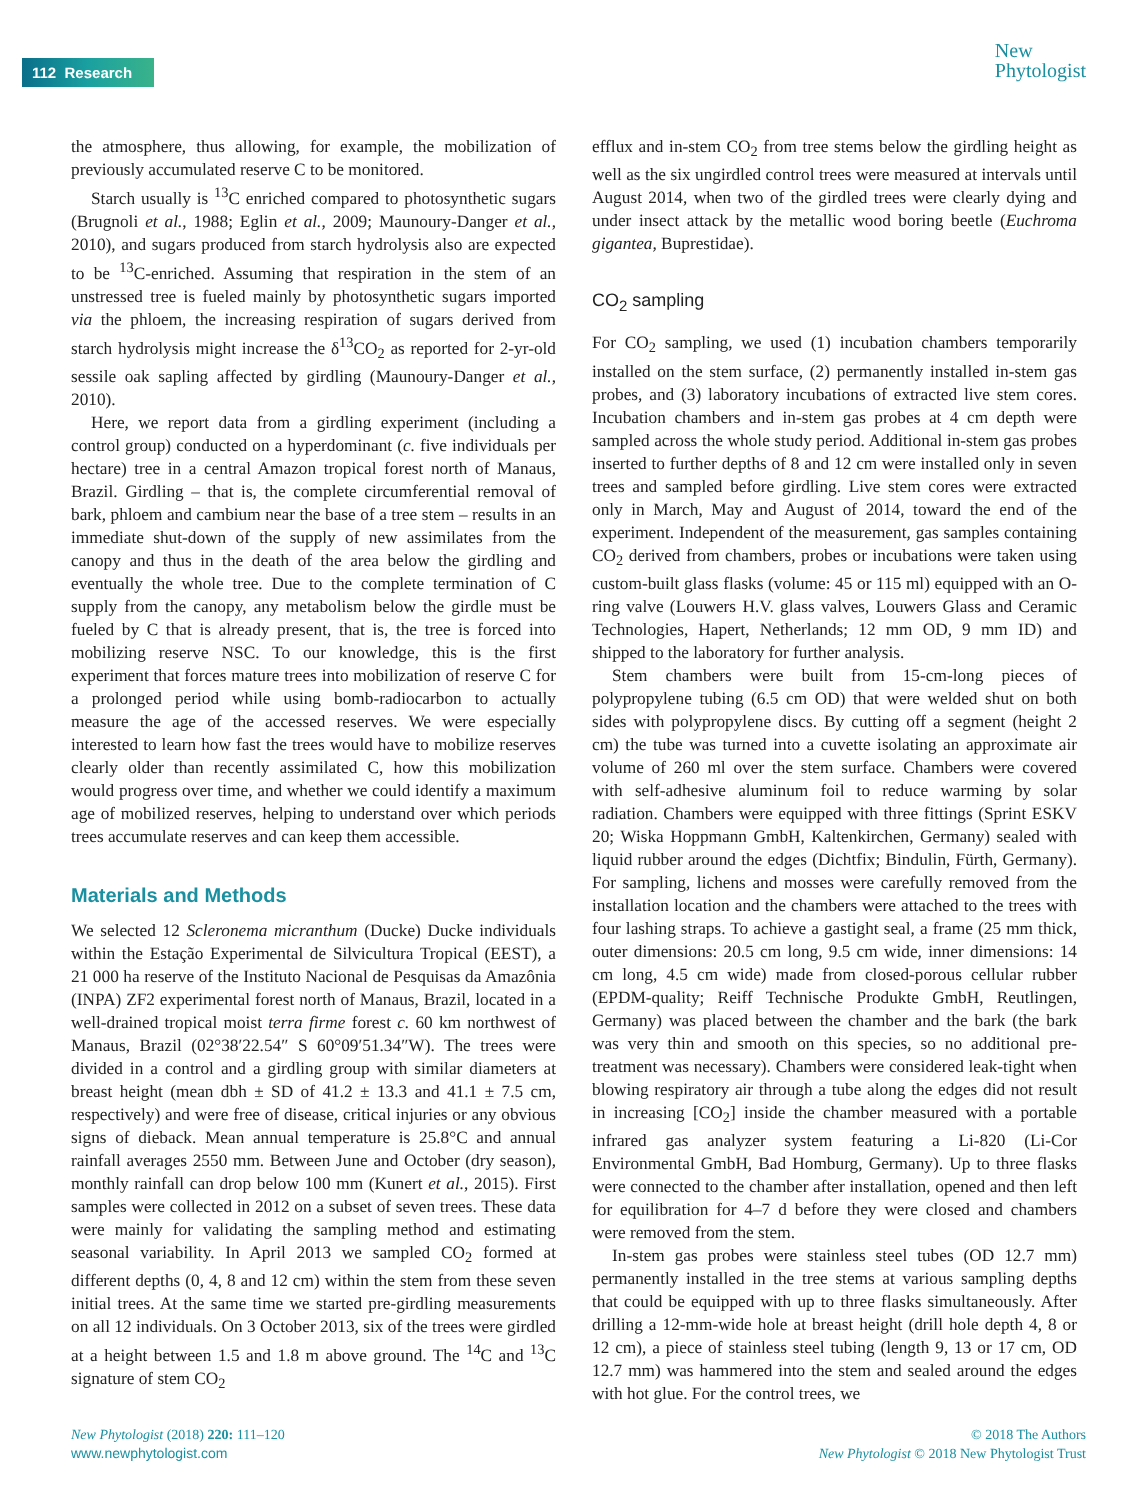112 Research
New
Phytologist
the atmosphere, thus allowing, for example, the mobilization of previously accumulated reserve C to be monitored.
Starch usually is <sup>13</sup>C enriched compared to photosynthetic sugars (Brugnoli et al., 1988; Eglin et al., 2009; Maunoury-Danger et al., 2010), and sugars produced from starch hydrolysis also are expected to be <sup>13</sup>C-enriched. Assuming that respiration in the stem of an unstressed tree is fueled mainly by photosynthetic sugars imported via the phloem, the increasing respiration of sugars derived from starch hydrolysis might increase the δ<sup>13</sup>CO<sub>2</sub> as reported for 2-yr-old sessile oak sapling affected by girdling (Maunoury-Danger et al., 2010).
Here, we report data from a girdling experiment (including a control group) conducted on a hyperdominant (c. five individuals per hectare) tree in a central Amazon tropical forest north of Manaus, Brazil. Girdling – that is, the complete circumferential removal of bark, phloem and cambium near the base of a tree stem – results in an immediate shut-down of the supply of new assimilates from the canopy and thus in the death of the area below the girdling and eventually the whole tree. Due to the complete termination of C supply from the canopy, any metabolism below the girdle must be fueled by C that is already present, that is, the tree is forced into mobilizing reserve NSC. To our knowledge, this is the first experiment that forces mature trees into mobilization of reserve C for a prolonged period while using bomb-radiocarbon to actually measure the age of the accessed reserves. We were especially interested to learn how fast the trees would have to mobilize reserves clearly older than recently assimilated C, how this mobilization would progress over time, and whether we could identify a maximum age of mobilized reserves, helping to understand over which periods trees accumulate reserves and can keep them accessible.
Materials and Methods
We selected 12 Scleronema micranthum (Ducke) Ducke individuals within the Estação Experimental de Silvicultura Tropical (EEST), a 21 000 ha reserve of the Instituto Nacional de Pesquisas da Amazônia (INPA) ZF2 experimental forest north of Manaus, Brazil, located in a well-drained tropical moist terra firme forest c. 60 km northwest of Manaus, Brazil (02°38′22.54″ S 60°09′51.34″W). The trees were divided in a control and a girdling group with similar diameters at breast height (mean dbh ± SD of 41.2 ± 13.3 and 41.1 ± 7.5 cm, respectively) and were free of disease, critical injuries or any obvious signs of dieback. Mean annual temperature is 25.8°C and annual rainfall averages 2550 mm. Between June and October (dry season), monthly rainfall can drop below 100 mm (Kunert et al., 2015). First samples were collected in 2012 on a subset of seven trees. These data were mainly for validating the sampling method and estimating seasonal variability. In April 2013 we sampled CO<sub>2</sub> formed at different depths (0, 4, 8 and 12 cm) within the stem from these seven initial trees. At the same time we started pre-girdling measurements on all 12 individuals. On 3 October 2013, six of the trees were girdled at a height between 1.5 and 1.8 m above ground. The <sup>14</sup>C and <sup>13</sup>C signature of stem CO<sub>2</sub>
efflux and in-stem CO<sub>2</sub> from tree stems below the girdling height as well as the six ungirdled control trees were measured at intervals until August 2014, when two of the girdled trees were clearly dying and under insect attack by the metallic wood boring beetle (Euchroma gigantea, Buprestidae).
CO<sub>2</sub> sampling
For CO<sub>2</sub> sampling, we used (1) incubation chambers temporarily installed on the stem surface, (2) permanently installed in-stem gas probes, and (3) laboratory incubations of extracted live stem cores. Incubation chambers and in-stem gas probes at 4 cm depth were sampled across the whole study period. Additional in-stem gas probes inserted to further depths of 8 and 12 cm were installed only in seven trees and sampled before girdling. Live stem cores were extracted only in March, May and August of 2014, toward the end of the experiment. Independent of the measurement, gas samples containing CO<sub>2</sub> derived from chambers, probes or incubations were taken using custom-built glass flasks (volume: 45 or 115 ml) equipped with an O-ring valve (Louwers H.V. glass valves, Louwers Glass and Ceramic Technologies, Hapert, Netherlands; 12 mm OD, 9 mm ID) and shipped to the laboratory for further analysis.
Stem chambers were built from 15-cm-long pieces of polypropylene tubing (6.5 cm OD) that were welded shut on both sides with polypropylene discs. By cutting off a segment (height 2 cm) the tube was turned into a cuvette isolating an approximate air volume of 260 ml over the stem surface. Chambers were covered with self-adhesive aluminum foil to reduce warming by solar radiation. Chambers were equipped with three fittings (Sprint ESKV 20; Wiska Hoppmann GmbH, Kaltenkirchen, Germany) sealed with liquid rubber around the edges (Dichtfix; Bindulin, Fürth, Germany). For sampling, lichens and mosses were carefully removed from the installation location and the chambers were attached to the trees with four lashing straps. To achieve a gastight seal, a frame (25 mm thick, outer dimensions: 20.5 cm long, 9.5 cm wide, inner dimensions: 14 cm long, 4.5 cm wide) made from closed-porous cellular rubber (EPDM-quality; Reiff Technische Produkte GmbH, Reutlingen, Germany) was placed between the chamber and the bark (the bark was very thin and smooth on this species, so no additional pre-treatment was necessary). Chambers were considered leak-tight when blowing respiratory air through a tube along the edges did not result in increasing [CO<sub>2</sub>] inside the chamber measured with a portable infrared gas analyzer system featuring a Li-820 (Li-Cor Environmental GmbH, Bad Homburg, Germany). Up to three flasks were connected to the chamber after installation, opened and then left for equilibration for 4–7 d before they were closed and chambers were removed from the stem.
In-stem gas probes were stainless steel tubes (OD 12.7 mm) permanently installed in the tree stems at various sampling depths that could be equipped with up to three flasks simultaneously. After drilling a 12-mm-wide hole at breast height (drill hole depth 4, 8 or 12 cm), a piece of stainless steel tubing (length 9, 13 or 17 cm, OD 12.7 mm) was hammered into the stem and sealed around the edges with hot glue. For the control trees, we
New Phytologist (2018) 220: 111–120
www.newphytologist.com
© 2018 The Authors
New Phytologist © 2018 New Phytologist Trust